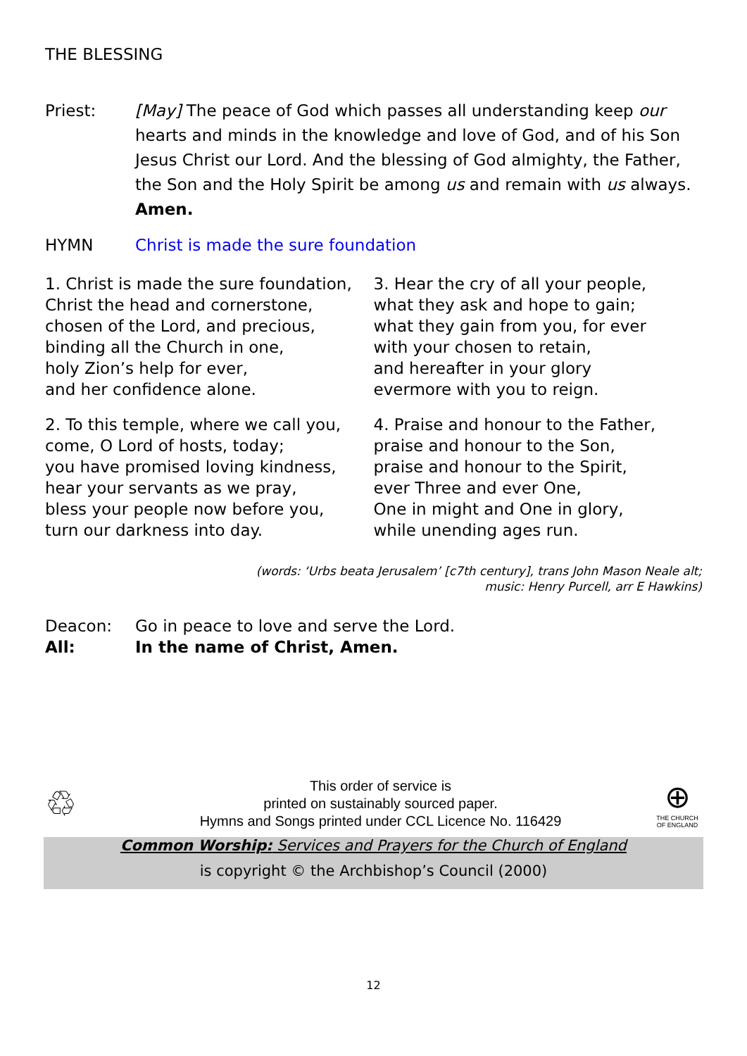THE BLESSING
Priest: [May] The peace of God which passes all understanding keep our hearts and minds in the knowledge and love of God, and of his Son Jesus Christ our Lord. And the blessing of God almighty, the Father, the Son and the Holy Spirit be among us and remain with us always. Amen.
HYMN Christ is made the sure foundation
1. Christ is made the sure foundation,
Christ the head and cornerstone,
chosen of the Lord, and precious,
binding all the Church in one,
holy Zion’s help for ever,
and her confidence alone.
2. To this temple, where we call you,
come, O Lord of hosts, today;
you have promised loving kindness,
hear your servants as we pray,
bless your people now before you,
turn our darkness into day.
3. Hear the cry of all your people,
what they ask and hope to gain;
what they gain from you, for ever
with your chosen to retain,
and hereafter in your glory
evermore with you to reign.
4. Praise and honour to the Father,
praise and honour to the Son,
praise and honour to the Spirit,
ever Three and ever One,
One in might and One in glory,
while unending ages run.
(words: ‘Urbs beata Jerusalem’ [c7th century], trans John Mason Neale alt;
music: Henry Purcell, arr E Hawkins)
Deacon: Go in peace to love and serve the Lord.
All: In the name of Christ, Amen.
♲
This order of service is
printed on sustainably sourced paper.
Hymns and Songs printed under CCL Licence No. 116429
⊕
THE CHURCH OF ENGLAND
Common Worship: Services and Prayers for the Church of England
is copyright © the Archbishop’s Council (2000)
12